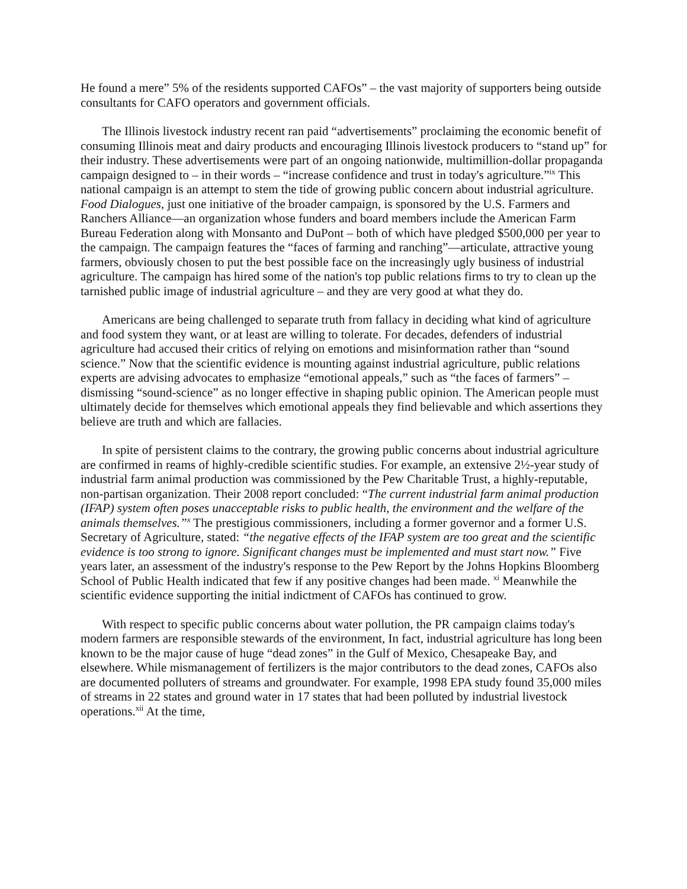He found a mere” 5% of the residents supported CAFOs” – the vast majority of supporters being outside consultants for CAFO operators and government officials.
The Illinois livestock industry recent ran paid “advertisements” proclaiming the economic benefit of consuming Illinois meat and dairy products and encouraging Illinois livestock producers to “stand up” for their industry. These advertisements were part of an ongoing nationwide, multimillion-dollar propaganda campaign designed to – in their words – “increase confidence and trust in today's agriculture.”<sup>ix</sup> This national campaign is an attempt to stem the tide of growing public concern about industrial agriculture. Food Dialogues, just one initiative of the broader campaign, is sponsored by the U.S. Farmers and Ranchers Alliance—an organization whose funders and board members include the American Farm Bureau Federation along with Monsanto and DuPont – both of which have pledged $500,000 per year to the campaign. The campaign features the “faces of farming and ranching”—articulate, attractive young farmers, obviously chosen to put the best possible face on the increasingly ugly business of industrial agriculture. The campaign has hired some of the nation's top public relations firms to try to clean up the tarnished public image of industrial agriculture – and they are very good at what they do.
Americans are being challenged to separate truth from fallacy in deciding what kind of agriculture and food system they want, or at least are willing to tolerate. For decades, defenders of industrial agriculture had accused their critics of relying on emotions and misinformation rather than “sound science.” Now that the scientific evidence is mounting against industrial agriculture, public relations experts are advising advocates to emphasize “emotional appeals,” such as “the faces of farmers” – dismissing “sound-science” as no longer effective in shaping public opinion. The American people must ultimately decide for themselves which emotional appeals they find believable and which assertions they believe are truth and which are fallacies.
In spite of persistent claims to the contrary, the growing public concerns about industrial agriculture are confirmed in reams of highly-credible scientific studies. For example, an extensive 2½-year study of industrial farm animal production was commissioned by the Pew Charitable Trust, a highly-reputable, non-partisan organization. Their 2008 report concluded: “The current industrial farm animal production (IFAP) system often poses unacceptable risks to public health, the environment and the welfare of the animals themselves.”<sup>x</sup> The prestigious commissioners, including a former governor and a former U.S. Secretary of Agriculture, stated: “the negative effects of the IFAP system are too great and the scientific evidence is too strong to ignore. Significant changes must be implemented and must start now.” Five years later, an assessment of the industry's response to the Pew Report by the Johns Hopkins Bloomberg School of Public Health indicated that few if any positive changes had been made. <sup>xi</sup> Meanwhile the scientific evidence supporting the initial indictment of CAFOs has continued to grow.
With respect to specific public concerns about water pollution, the PR campaign claims today's modern farmers are responsible stewards of the environment, In fact, industrial agriculture has long been known to be the major cause of huge “dead zones” in the Gulf of Mexico, Chesapeake Bay, and elsewhere. While mismanagement of fertilizers is the major contributors to the dead zones, CAFOs also are documented polluters of streams and groundwater. For example, 1998 EPA study found 35,000 miles of streams in 22 states and ground water in 17 states that had been polluted by industrial livestock operations.<sup>xii</sup> At the time,